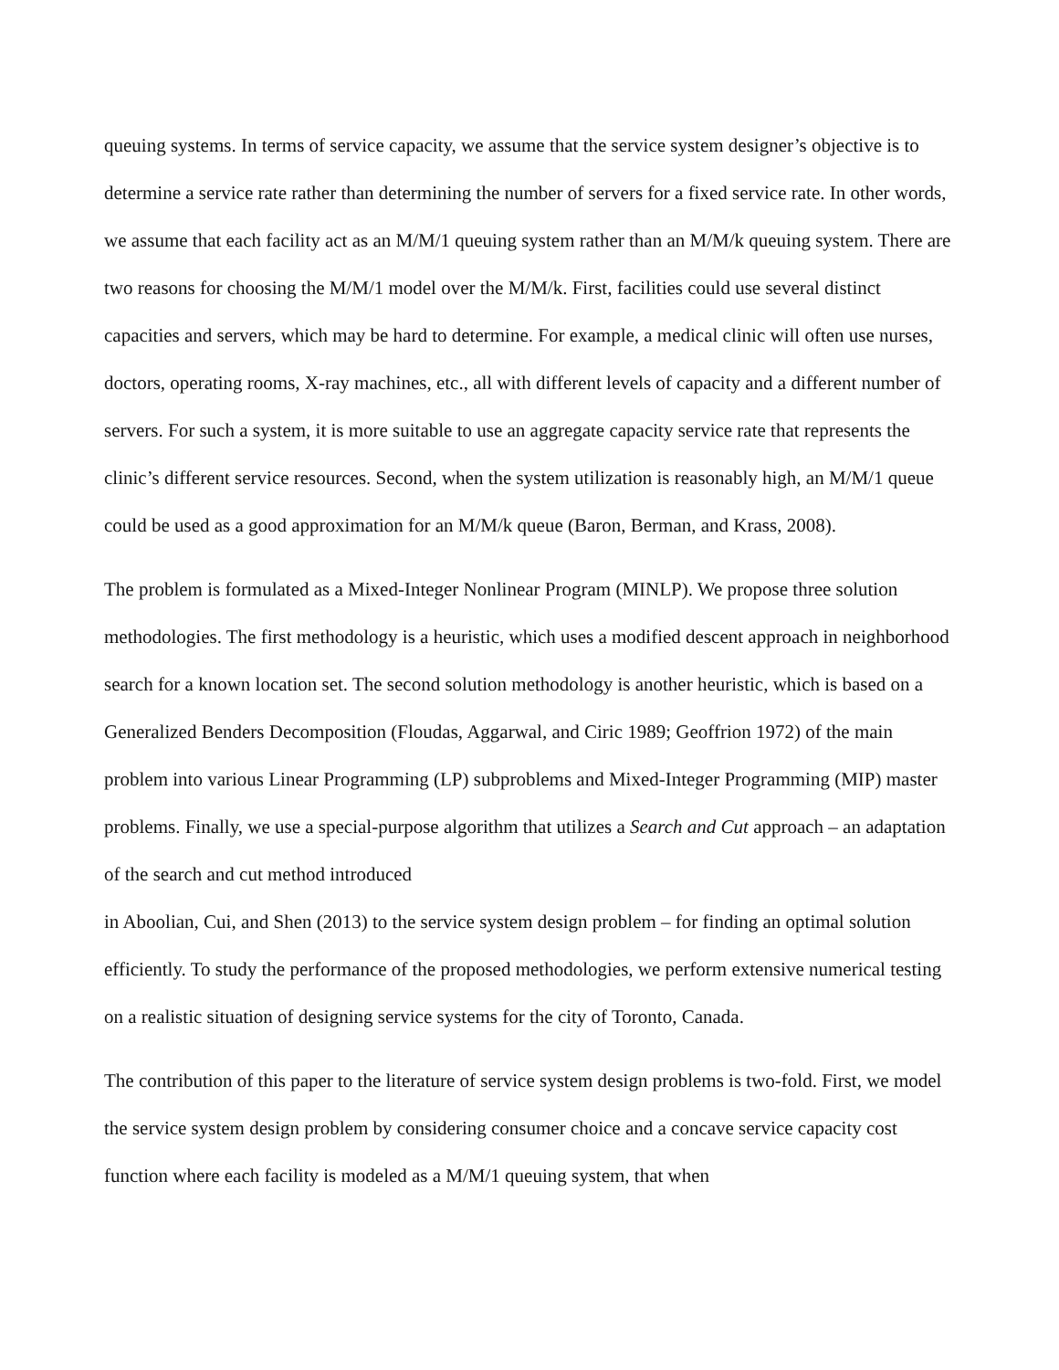queuing systems. In terms of service capacity, we assume that the service system designer’s objective is to determine a service rate rather than determining the number of servers for a fixed service rate. In other words, we assume that each facility act as an M/M/1 queuing system rather than an M/M/k queuing system. There are two reasons for choosing the M/M/1 model over the M/M/k. First, facilities could use several distinct capacities and servers, which may be hard to determine. For example, a medical clinic will often use nurses, doctors, operating rooms, X-ray machines, etc., all with different levels of capacity and a different number of servers. For such a system, it is more suitable to use an aggregate capacity service rate that represents the clinic’s different service resources. Second, when the system utilization is reasonably high, an M/M/1 queue could be used as a good approximation for an M/M/k queue (Baron, Berman, and Krass, 2008).
The problem is formulated as a Mixed-Integer Nonlinear Program (MINLP). We propose three solution methodologies. The first methodology is a heuristic, which uses a modified descent approach in neighborhood search for a known location set. The second solution methodology is another heuristic, which is based on a Generalized Benders Decomposition (Floudas, Aggarwal, and Ciric 1989; Geoffrion 1972) of the main problem into various Linear Programming (LP) subproblems and Mixed-Integer Programming (MIP) master problems. Finally, we use a special-purpose algorithm that utilizes a Search and Cut approach – an adaptation of the search and cut method introduced
in Aboolian, Cui, and Shen (2013) to the service system design problem – for finding an optimal solution efficiently. To study the performance of the proposed methodologies, we perform extensive numerical testing on a realistic situation of designing service systems for the city of Toronto, Canada.
The contribution of this paper to the literature of service system design problems is two-fold. First, we model the service system design problem by considering consumer choice and a concave service capacity cost function where each facility is modeled as a M/M/1 queuing system, that when